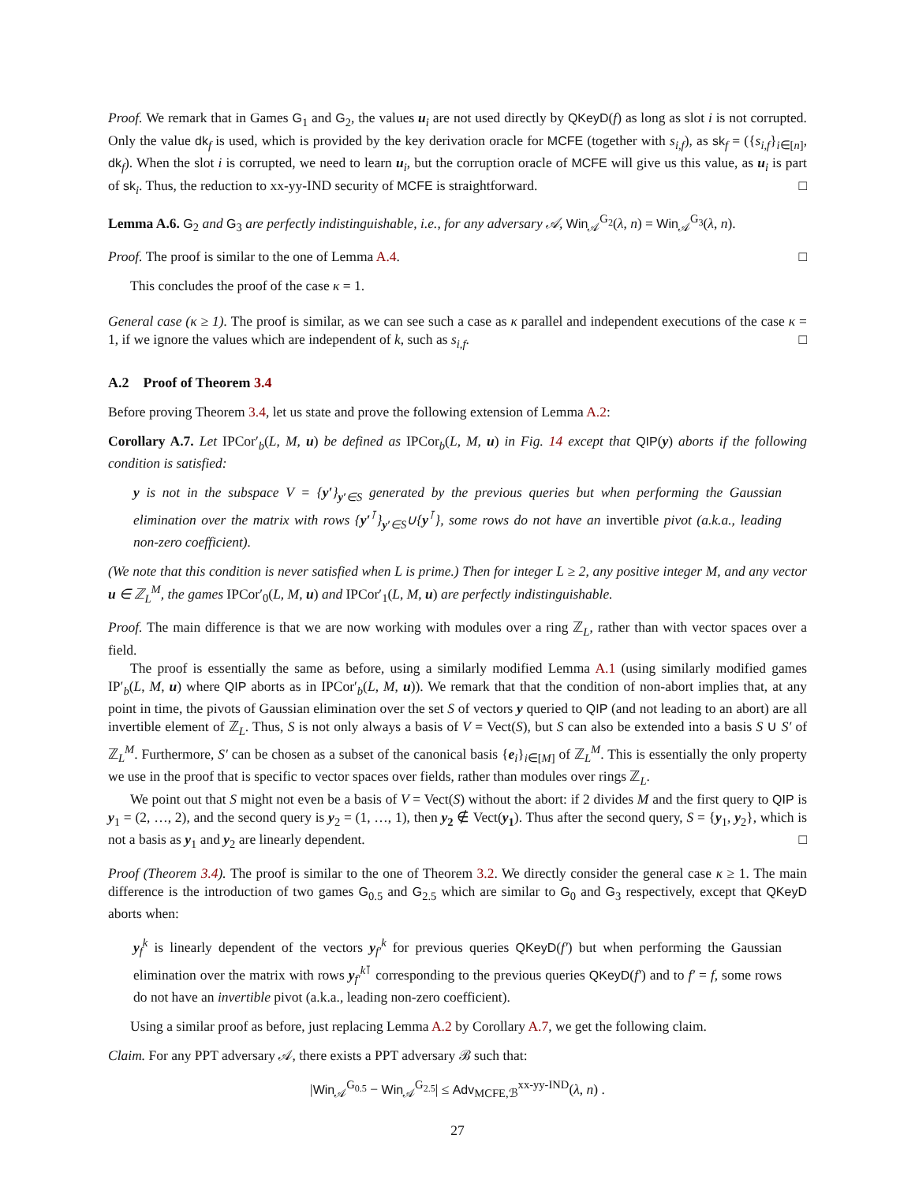Proof. We remark that in Games G<sub>1</sub> and G<sub>2</sub>, the values u<sub>i</sub> are not used directly by QKeyD(f) as long as slot i is not corrupted. Only the value dk<sub>f</sub> is used, which is provided by the key derivation oracle for MCFE (together with s<sub>i,f</sub>), as sk<sub>f</sub> = ({s<sub>i,f</sub>}<sub>i∈[n]</sub>, dk<sub>f</sub>). When the slot i is corrupted, we need to learn u<sub>i</sub>, but the corruption oracle of MCFE will give us this value, as u<sub>i</sub> is part of sk<sub>i</sub>. Thus, the reduction to xx-yy-IND security of MCFE is straightforward. □
Lemma A.6. G<sub>2</sub> and G<sub>3</sub> are perfectly indistinguishable, i.e., for any adversary 𝒜, Win<sub>𝒜</sub><sup>G<sub>2</sub></sup>(λ, n) = Win<sub>𝒜</sub><sup>G<sub>3</sub></sup>(λ, n).
Proof. The proof is similar to the one of Lemma A.4. □
This concludes the proof of the case κ = 1.
General case (κ ≥ 1). The proof is similar, as we can see such a case as κ parallel and independent executions of the case κ = 1, if we ignore the values which are independent of k, such as s<sub>i,f</sub>. □
A.2 Proof of Theorem 3.4
Before proving Theorem 3.4, let us state and prove the following extension of Lemma A.2:
Corollary A.7. Let IPCor′<sub>b</sub>(L, M, u) be defined as IPCor<sub>b</sub>(L, M, u) in Fig. 14 except that QIP(y) aborts if the following condition is satisfied:
y is not in the subspace V = {y′}<sub>y′∈S</sub> generated by the previous queries but when performing the Gaussian elimination over the matrix with rows {y′<sup>⊺</sup>}<sub>y′∈S</sub>∪{y<sup>⊺</sup>}, some rows do not have an invertible pivot (a.k.a., leading non-zero coefficient).
(We note that this condition is never satisfied when L is prime.) Then for integer L ≥ 2, any positive integer M, and any vector u ∈ ℤ<sub>L</sub><sup>M</sup>, the games IPCor′<sub>0</sub>(L, M, u) and IPCor′<sub>1</sub>(L, M, u) are perfectly indistinguishable.
Proof. The main difference is that we are now working with modules over a ring ℤ<sub>L</sub>, rather than with vector spaces over a field.
The proof is essentially the same as before, using a similarly modified Lemma A.1 (using similarly modified games IP′<sub>b</sub>(L, M, u) where QIP aborts as in IPCor′<sub>b</sub>(L, M, u)). We remark that that the condition of non-abort implies that, at any point in time, the pivots of Gaussian elimination over the set S of vectors y queried to QIP (and not leading to an abort) are all invertible element of ℤ<sub>L</sub>. Thus, S is not only always a basis of V = Vect(S), but S can also be extended into a basis S ∪ S′ of ℤ<sub>L</sub><sup>M</sup>. Furthermore, S′ can be chosen as a subset of the canonical basis {e<sub>i</sub>}<sub>i∈[M]</sub> of ℤ<sub>L</sub><sup>M</sup>. This is essentially the only property we use in the proof that is specific to vector spaces over fields, rather than modules over rings ℤ<sub>L</sub>.
We point out that S might not even be a basis of V = Vect(S) without the abort: if 2 divides M and the first query to QIP is y<sub>1</sub> = (2, …, 2), and the second query is y<sub>2</sub> = (1, …, 1), then y<sub>2</sub> ∉ Vect(y<sub>1</sub>). Thus after the second query, S = {y<sub>1</sub>, y<sub>2</sub>}, which is not a basis as y<sub>1</sub> and y<sub>2</sub> are linearly dependent. □
Proof (Theorem 3.4). The proof is similar to the one of Theorem 3.2. We directly consider the general case κ ≥ 1. The main difference is the introduction of two games G<sub>0.5</sub> and G<sub>2.5</sub> which are similar to G<sub>0</sub> and G<sub>3</sub> respectively, except that QKeyD aborts when:
y<sub>f</sub><sup>k</sup> is linearly dependent of the vectors y<sub>f′</sub><sup>k</sup> for previous queries QKeyD(f′) but when performing the Gaussian elimination over the matrix with rows y<sub>f′</sub><sup>k⊺</sup> corresponding to the previous queries QKeyD(f′) and to f′ = f, some rows do not have an invertible pivot (a.k.a., leading non-zero coefficient).
Using a similar proof as before, just replacing Lemma A.2 by Corollary A.7, we get the following claim.
Claim. For any PPT adversary 𝒜, there exists a PPT adversary ℬ such that:
|Win<sub>𝒜</sub><sup>G<sub>0.5</sub></sup> − Win<sub>𝒜</sub><sup>G<sub>2.5</sub></sup>| ≤ Adv<sub>MCFE,ℬ</sub><sup>xx-yy-IND</sup>(λ, n) .
27